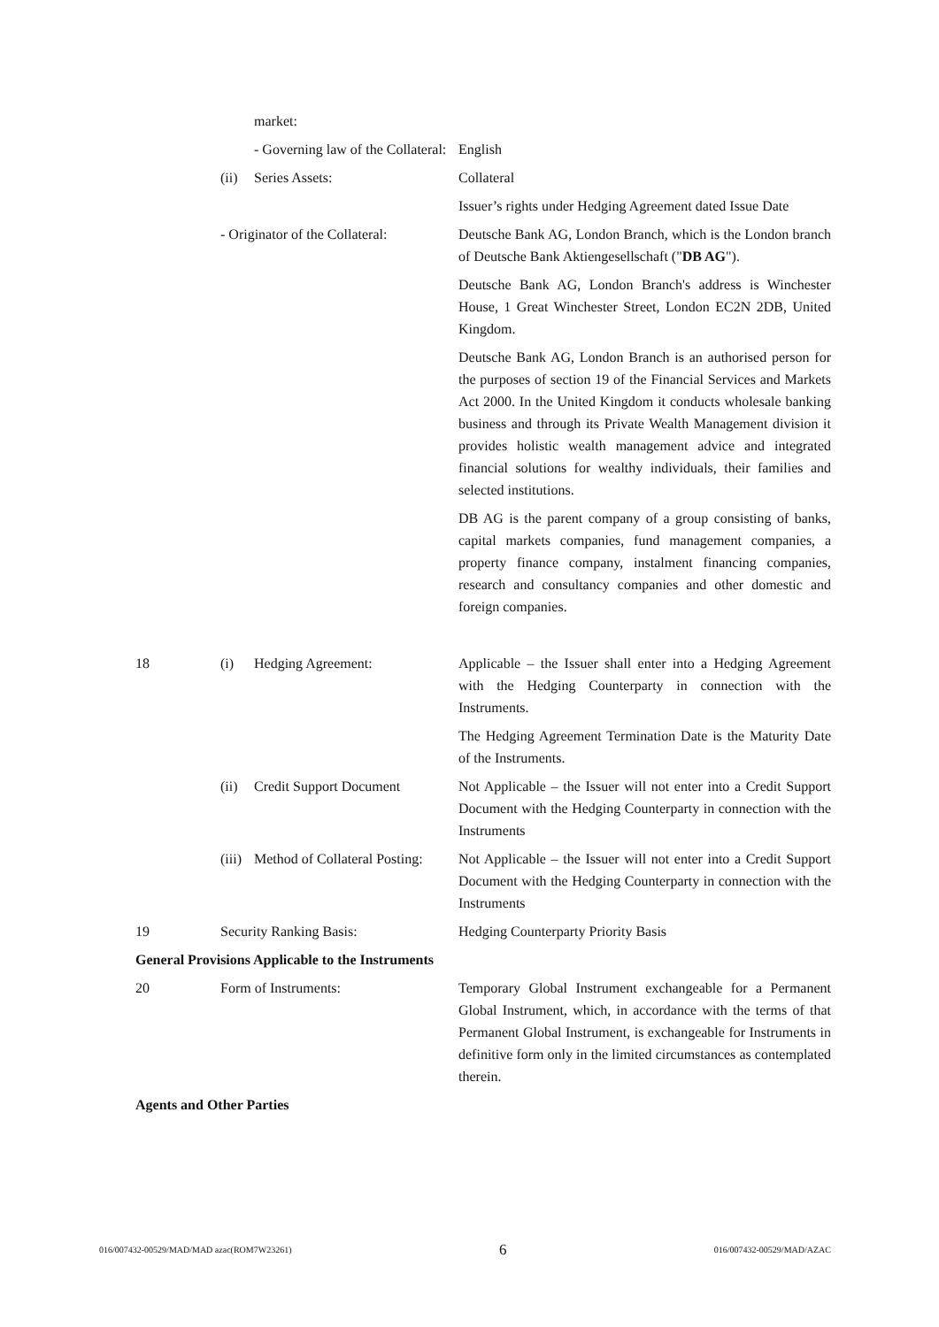market:
- Governing law of the Collateral:
English
(ii)
Series Assets: Collateral
Issuer’s rights under Hedging Agreement dated Issue Date
- Originator of the Collateral:
Deutsche Bank AG, London Branch, which is the London branch of Deutsche Bank Aktiengesellschaft ("DB AG").
Deutsche Bank AG, London Branch's address is Winchester House, 1 Great Winchester Street, London EC2N 2DB, United Kingdom.
Deutsche Bank AG, London Branch is an authorised person for the purposes of section 19 of the Financial Services and Markets Act 2000. In the United Kingdom it conducts wholesale banking business and through its Private Wealth Management division it provides holistic wealth management advice and integrated financial solutions for wealthy individuals, their families and selected institutions.
DB AG is the parent company of a group consisting of banks, capital markets companies, fund management companies, a property finance company, instalment financing companies, research and consultancy companies and other domestic and foreign companies.
18 (i) Hedging Agreement: Applicable – the Issuer shall enter into a Hedging Agreement with the Hedging Counterparty in connection with the Instruments.
The Hedging Agreement Termination Date is the Maturity Date of the Instruments.
(ii)
Credit Support Document Not Applicable – the Issuer will not enter into a Credit Support Document with the Hedging Counterparty in connection with the Instruments
(iii)
Method of Collateral Posting:
Not Applicable – the Issuer will not enter into a Credit Support Document with the Hedging Counterparty in connection with the Instruments
19 Security Ranking Basis: Hedging Counterparty Priority Basis
General Provisions Applicable to the Instruments
20 Form of Instruments: Temporary Global Instrument exchangeable for a Permanent Global Instrument, which, in accordance with the terms of that Permanent Global Instrument, is exchangeable for Instruments in definitive form only in the limited circumstances as contemplated therein.
Agents and Other Parties
016/007432-00529/MAD/MAD azac(ROM7W23261) 6 016/007432-00529/MAD/AZAC